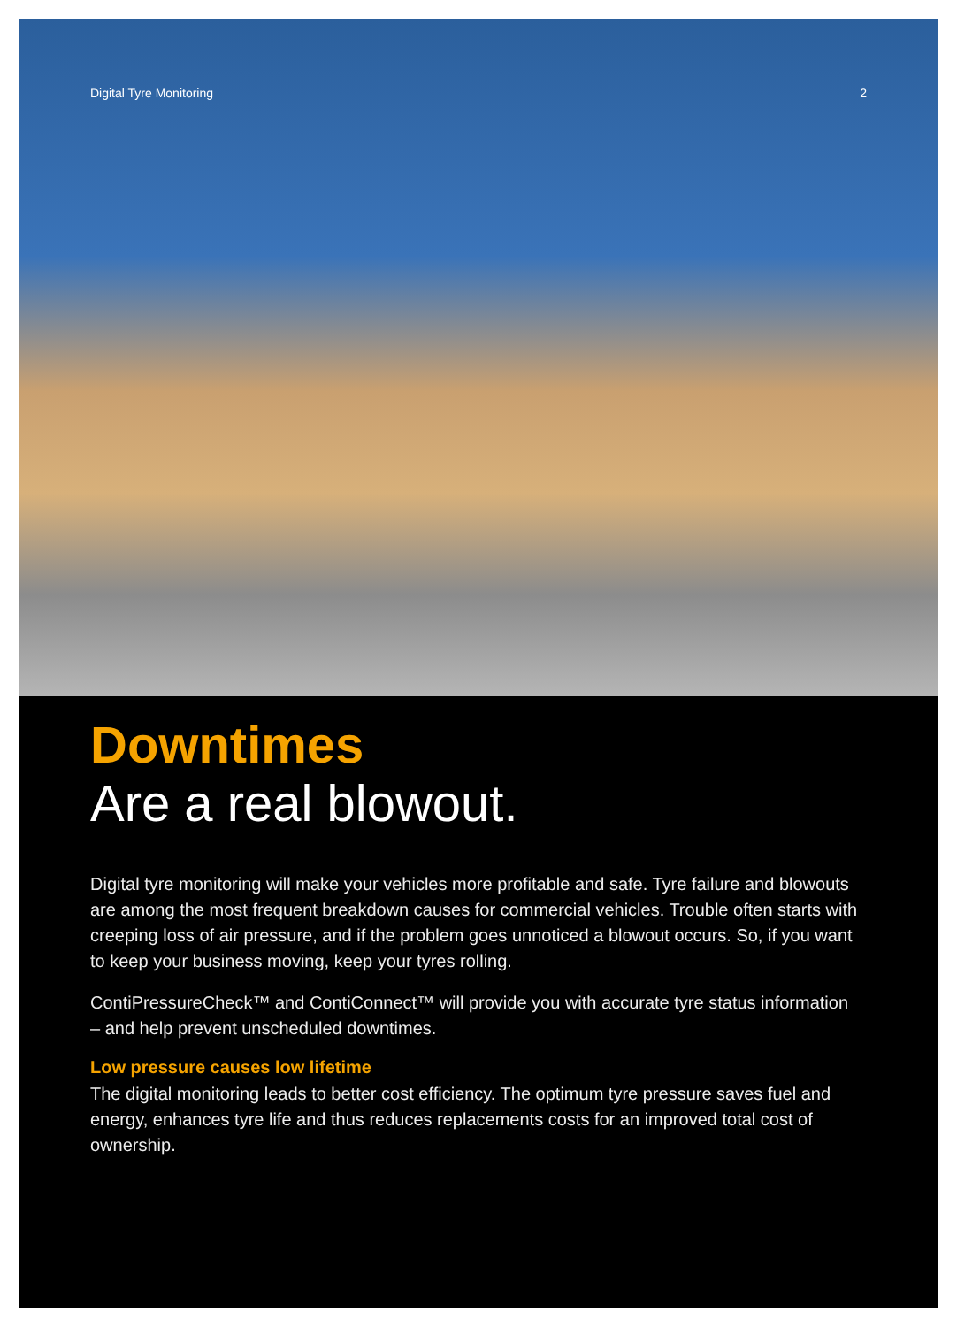Digital Tyre Monitoring 2
Downtimes
Are a real blowout.
Digital tyre monitoring will make your vehicles more profitable and safe. Tyre failure and blowouts are among the most frequent breakdown causes for commercial vehicles. Trouble often starts with creeping loss of air pressure, and if the problem goes unnoticed a blowout occurs. So, if you want to keep your business moving, keep your tyres rolling.
ContiPressureCheck™ and ContiConnect™ will provide you with accurate tyre status information – and help prevent unscheduled downtimes.
Low pressure causes low lifetime
The digital monitoring leads to better cost efficiency. The optimum tyre pressure saves fuel and energy, enhances tyre life and thus reduces replacements costs for an improved total cost of ownership.